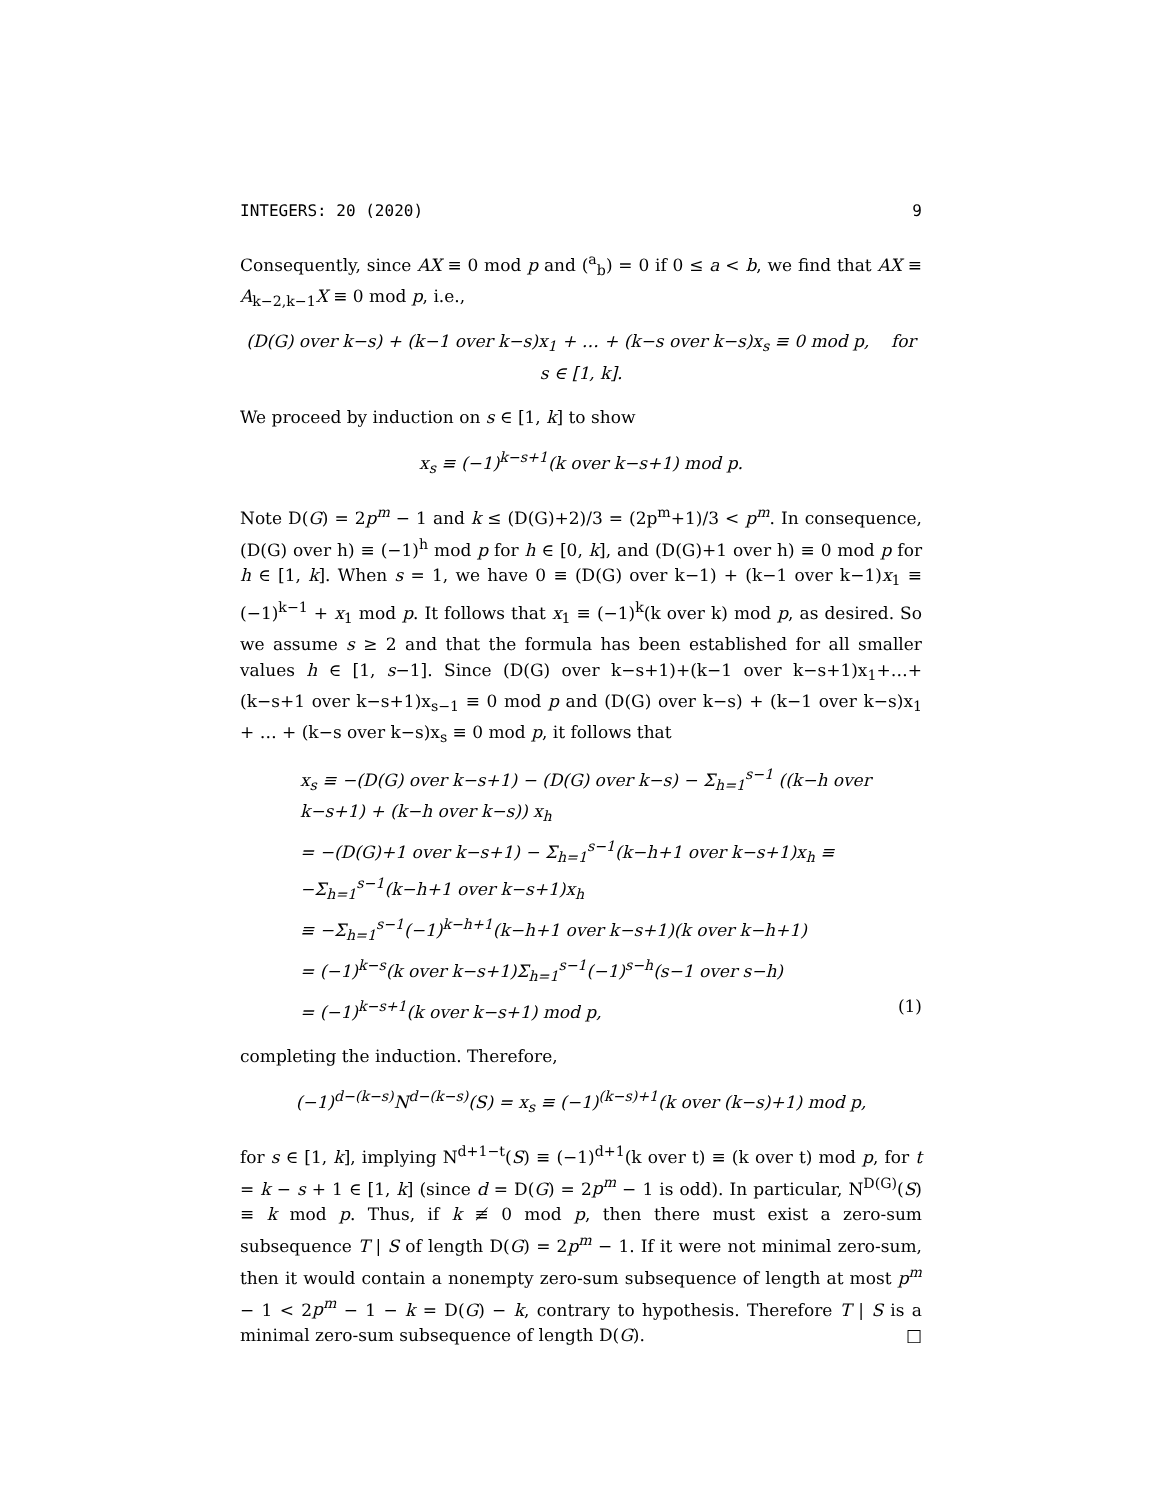INTEGERS: 20 (2020) 9
Consequently, since AX ≡ 0 mod p and (<sup>a</sup><sub>b</sub>) = 0 if 0 ≤ a < b, we find that AX ≡ A<sub>k−2,k−1</sub>X ≡ 0 mod p, i.e.,
(D(G) over k−s) + (k−1 over k−s)x<sub>1</sub> + … + (k−s over k−s)x<sub>s</sub> ≡ 0 mod p, for s ∈ [1, k].
We proceed by induction on s ∈ [1, k] to show
x<sub>s</sub> ≡ (−1)<sup>k−s+1</sup>(k over k−s+1) mod p.
Note D(G) = 2p<sup>m</sup> − 1 and k ≤ (D(G)+2)/3 = (2p<sup>m</sup>+1)/3 < p<sup>m</sup>. In consequence, (D(G) over h) ≡ (−1)<sup>h</sup> mod p for h ∈ [0, k], and (D(G)+1 over h) ≡ 0 mod p for h ∈ [1, k]. When s = 1, we have 0 ≡ (D(G) over k−1) + (k−1 over k−1)x<sub>1</sub> ≡ (−1)<sup>k−1</sup> + x<sub>1</sub> mod p. It follows that x<sub>1</sub> ≡ (−1)<sup>k</sup>(k over k) mod p, as desired. So we assume s ≥ 2 and that the formula has been established for all smaller values h ∈ [1, s−1]. Since (D(G) over k−s+1)+(k−1 over k−s+1)x<sub>1</sub>+…+(k−s+1 over k−s+1)x<sub>s−1</sub> ≡ 0 mod p and (D(G) over k−s) + (k−1 over k−s)x<sub>1</sub> + … + (k−s over k−s)x<sub>s</sub> ≡ 0 mod p, it follows that
x<sub>s</sub> ≡ −(D(G) over k−s+1) − (D(G) over k−s) − Σ<sub>h=1</sub><sup>s−1</sup> ((k−h over k−s+1) + (k−h over k−s)) x<sub>h</sub>
= −(D(G)+1 over k−s+1) − Σ<sub>h=1</sub><sup>s−1</sup>(k−h+1 over k−s+1)x<sub>h</sub> ≡ −Σ<sub>h=1</sub><sup>s−1</sup>(k−h+1 over k−s+1)x<sub>h</sub>
≡ −Σ<sub>h=1</sub><sup>s−1</sup>(−1)<sup>k−h+1</sup>(k−h+1 over k−s+1)(k over k−h+1)
= (−1)<sup>k−s</sup>(k over k−s+1)Σ<sub>h=1</sub><sup>s−1</sup>(−1)<sup>s−h</sup>(s−1 over s−h)
= (−1)<sup>k−s+1</sup>(k over k−s+1) mod p, (1)
completing the induction. Therefore,
(−1)<sup>d−(k−s)</sup>N<sup>d−(k−s)</sup>(S) = x<sub>s</sub> ≡ (−1)<sup>(k−s)+1</sup>(k over (k−s)+1) mod p,
for s ∈ [1, k], implying N<sup>d+1−t</sup>(S) ≡ (−1)<sup>d+1</sup>(k over t) ≡ (k over t) mod p, for t = k − s + 1 ∈ [1, k] (since d = D(G) = 2p<sup>m</sup> − 1 is odd). In particular, N<sup>D(G)</sup>(S) ≡ k mod p. Thus, if k ≢ 0 mod p, then there must exist a zero-sum subsequence T | S of length D(G) = 2p<sup>m</sup> − 1. If it were not minimal zero-sum, then it would contain a nonempty zero-sum subsequence of length at most p<sup>m</sup> − 1 < 2p<sup>m</sup> − 1 − k = D(G) − k, contrary to hypothesis. Therefore T | S is a minimal zero-sum subsequence of length D(G). □